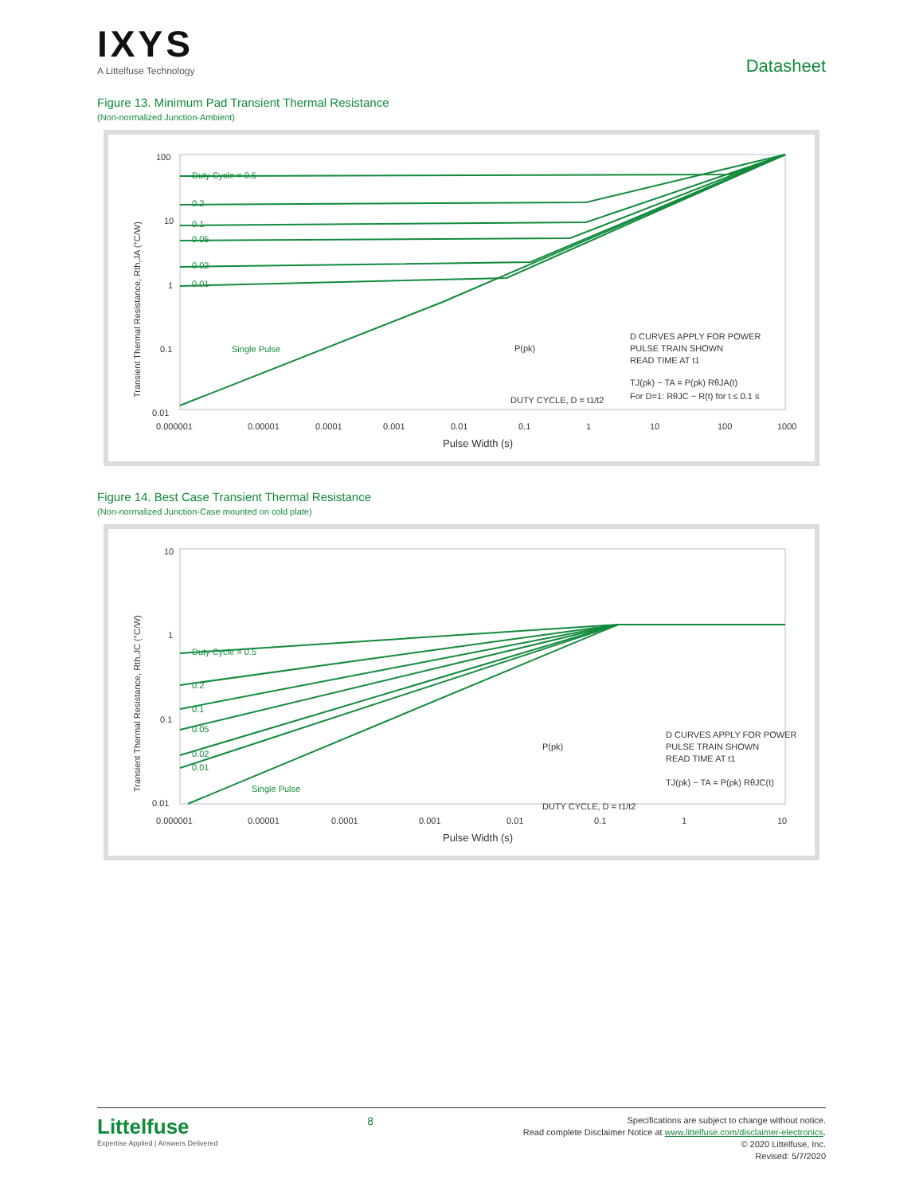IXYS
A Littelfuse Technology
Datasheet
Figure 13. Minimum Pad Transient Thermal Resistance
(Non-normalized Junction-Ambient)
Transient Thermal Resistance, Rth,JA (°C/W)
100
10
1
0.1
0.01
0.000001
0.00001
0.0001
0.001
0.01
0.1
1
10
100
1000
Pulse Width (s)
Duty Cycle = 0.5
0.2
0.1
0.05
0.02
0.01
Single Pulse
D CURVES APPLY FOR POWER
PULSE TRAIN SHOWN
READ TIME AT t1
TJ(pk) − TA = P(pk) RθJA(t)
For D=1: RθJC ~ R(t) for t ≤ 0.1 s
DUTY CYCLE, D = t1/t2
P(pk)
Figure 14. Best Case Transient Thermal Resistance
(Non-normalized Junction-Case mounted on cold plate)
Transient Thermal Resistance, Rth,JC (°C/W)
10
1
0.1
0.01
0.000001
0.00001
0.0001
0.001
0.01
0.1
1
10
Pulse Width (s)
Duty Cycle = 0.5
0.2
0.1
0.05
0.02
0.01
Single Pulse
D CURVES APPLY FOR POWER
PULSE TRAIN SHOWN
READ TIME AT t1
TJ(pk) − TA = P(pk) RθJC(t)
DUTY CYCLE, D = t1/t2
P(pk)
Littelfuse
Expertise Applied | Answers Delivered
8
Specifications are subject to change without notice.
Read complete Disclaimer Notice at www.littelfuse.com/disclaimer-electronics.
© 2020 Littelfuse, Inc.
Revised: 5/7/2020